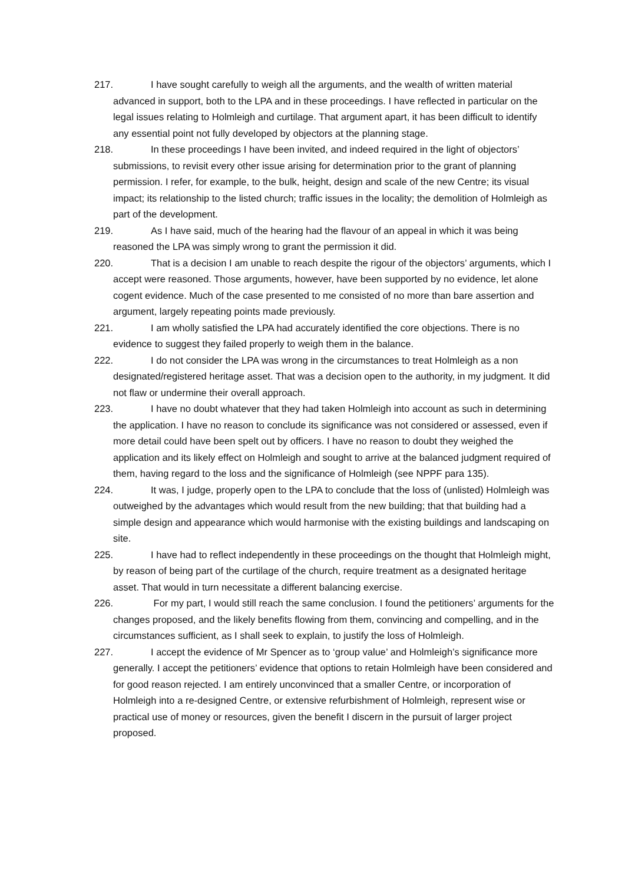217. I have sought carefully to weigh all the arguments, and the wealth of written material advanced in support, both to the LPA and in these proceedings. I have reflected in particular on the legal issues relating to Holmleigh and curtilage. That argument apart, it has been difficult to identify any essential point not fully developed by objectors at the planning stage.
218. In these proceedings I have been invited, and indeed required in the light of objectors’ submissions, to revisit every other issue arising for determination prior to the grant of planning permission. I refer, for example, to the bulk, height, design and scale of the new Centre; its visual impact; its relationship to the listed church; traffic issues in the locality; the demolition of Holmleigh as part of the development.
219. As I have said, much of the hearing had the flavour of an appeal in which it was being reasoned the LPA was simply wrong to grant the permission it did.
220. That is a decision I am unable to reach despite the rigour of the objectors’ arguments, which I accept were reasoned. Those arguments, however, have been supported by no evidence, let alone cogent evidence. Much of the case presented to me consisted of no more than bare assertion and argument, largely repeating points made previously.
221. I am wholly satisfied the LPA had accurately identified the core objections. There is no evidence to suggest they failed properly to weigh them in the balance.
222. I do not consider the LPA was wrong in the circumstances to treat Holmleigh as a non designated/registered heritage asset. That was a decision open to the authority, in my judgment. It did not flaw or undermine their overall approach.
223. I have no doubt whatever that they had taken Holmleigh into account as such in determining the application. I have no reason to conclude its significance was not considered or assessed, even if more detail could have been spelt out by officers. I have no reason to doubt they weighed the application and its likely effect on Holmleigh and sought to arrive at the balanced judgment required of them, having regard to the loss and the significance of Holmleigh (see NPPF para 135).
224. It was, I judge, properly open to the LPA to conclude that the loss of (unlisted) Holmleigh was outweighed by the advantages which would result from the new building; that that building had a simple design and appearance which would harmonise with the existing buildings and landscaping on site.
225. I have had to reflect independently in these proceedings on the thought that Holmleigh might, by reason of being part of the curtilage of the church, require treatment as a designated heritage asset. That would in turn necessitate a different balancing exercise.
226. For my part, I would still reach the same conclusion. I found the petitioners’ arguments for the changes proposed, and the likely benefits flowing from them, convincing and compelling, and in the circumstances sufficient, as I shall seek to explain, to justify the loss of Holmleigh.
227. I accept the evidence of Mr Spencer as to ‘group value’ and Holmleigh’s significance more generally. I accept the petitioners’ evidence that options to retain Holmleigh have been considered and for good reason rejected. I am entirely unconvinced that a smaller Centre, or incorporation of Holmleigh into a re-designed Centre, or extensive refurbishment of Holmleigh, represent wise or practical use of money or resources, given the benefit I discern in the pursuit of larger project proposed.